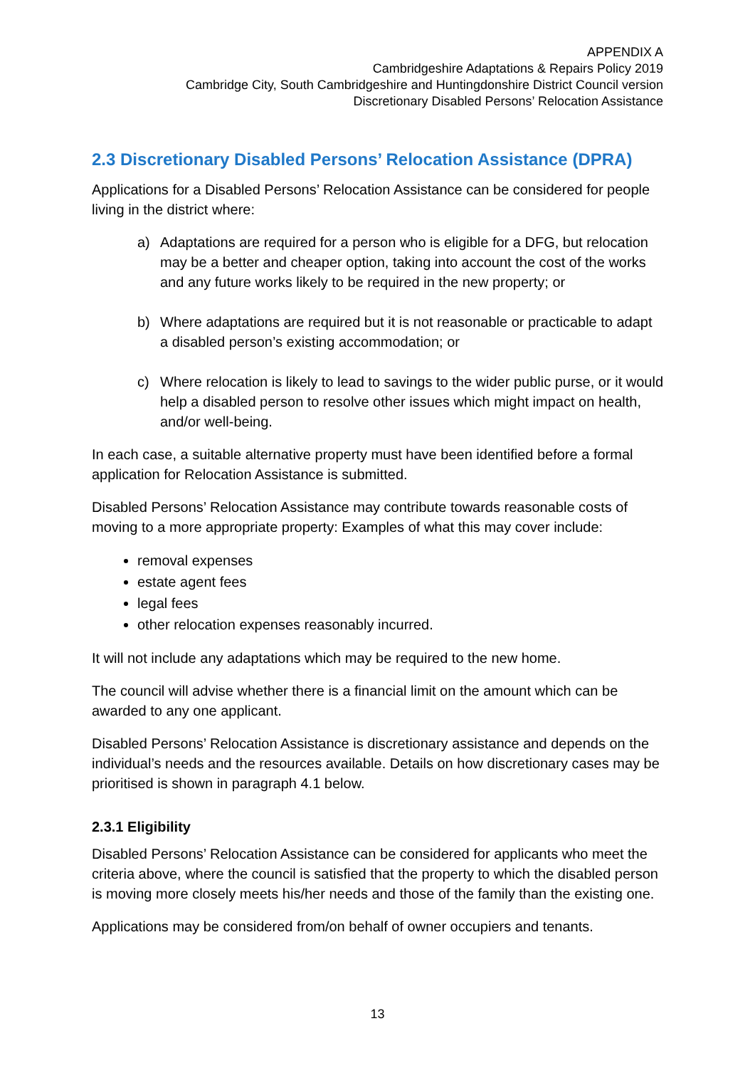APPENDIX A
Cambridgeshire Adaptations & Repairs Policy 2019
Cambridge City, South Cambridgeshire and Huntingdonshire District Council version
Discretionary Disabled Persons’ Relocation Assistance
2.3 Discretionary Disabled Persons’ Relocation Assistance (DPRA)
Applications for a Disabled Persons’ Relocation Assistance can be considered for people living in the district where:
a)
Adaptations are required for a person who is eligible for a DFG, but relocation may be a better and cheaper option, taking into account the cost of the works and any future works likely to be required in the new property; or
b)
Where adaptations are required but it is not reasonable or practicable to adapt a disabled person’s existing accommodation; or
c)
Where relocation is likely to lead to savings to the wider public purse, or it would help a disabled person to resolve other issues which might impact on health, and/or well-being.
In each case, a suitable alternative property must have been identified before a formal application for Relocation Assistance is submitted.
Disabled Persons’ Relocation Assistance may contribute towards reasonable costs of moving to a more appropriate property: Examples of what this may cover include:
removal expenses
estate agent fees
legal fees
other relocation expenses reasonably incurred.
It will not include any adaptations which may be required to the new home.
The council will advise whether there is a financial limit on the amount which can be awarded to any one applicant.
Disabled Persons’ Relocation Assistance is discretionary assistance and depends on the individual’s needs and the resources available. Details on how discretionary cases may be prioritised is shown in paragraph 4.1 below.
2.3.1 Eligibility
Disabled Persons’ Relocation Assistance can be considered for applicants who meet the criteria above, where the council is satisfied that the property to which the disabled person is moving more closely meets his/her needs and those of the family than the existing one.
Applications may be considered from/on behalf of owner occupiers and tenants.
13